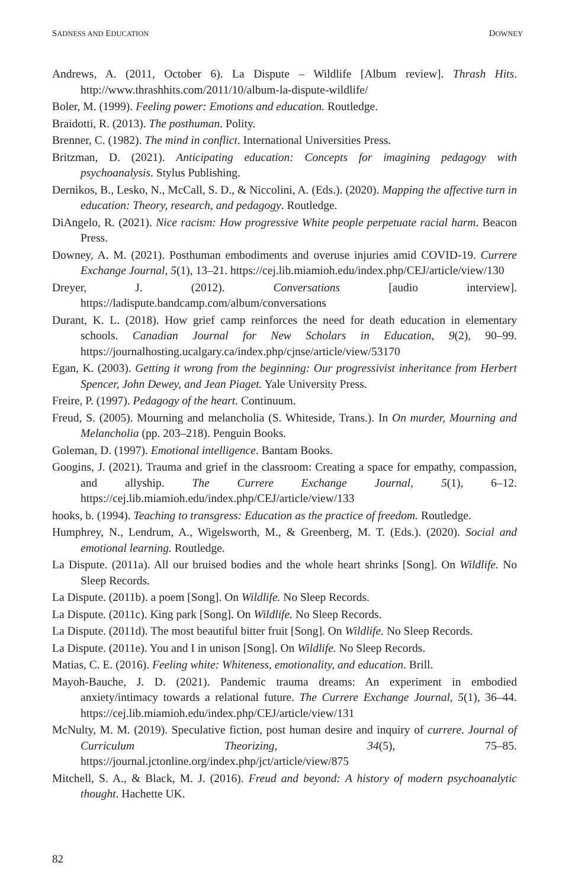SADNESS AND EDUCATION DOWNEY
Andrews, A. (2011, October 6). La Dispute – Wildlife [Album review]. Thrash Hits. http://www.thrashhits.com/2011/10/album-la-dispute-wildlife/
Boler, M. (1999). Feeling power: Emotions and education. Routledge.
Braidotti, R. (2013). The posthuman. Polity.
Brenner, C. (1982). The mind in conflict. International Universities Press.
Britzman, D. (2021). Anticipating education: Concepts for imagining pedagogy with psychoanalysis. Stylus Publishing.
Dernikos, B., Lesko, N., McCall, S. D., & Niccolini, A. (Eds.). (2020). Mapping the affective turn in education: Theory, research, and pedagogy. Routledge.
DiAngelo, R. (2021). Nice racism: How progressive White people perpetuate racial harm. Beacon Press.
Downey, A. M. (2021). Posthuman embodiments and overuse injuries amid COVID-19. Currere Exchange Journal, 5(1), 13–21. https://cej.lib.miamioh.edu/index.php/CEJ/article/view/130
Dreyer, J. (2012). Conversations [audio interview]. https://ladispute.bandcamp.com/album/conversations
Durant, K. L. (2018). How grief camp reinforces the need for death education in elementary schools. Canadian Journal for New Scholars in Education, 9(2), 90–99. https://journalhosting.ucalgary.ca/index.php/cjnse/article/view/53170
Egan, K. (2003). Getting it wrong from the beginning: Our progressivist inheritance from Herbert Spencer, John Dewey, and Jean Piaget. Yale University Press.
Freire, P. (1997). Pedagogy of the heart. Continuum.
Freud, S. (2005). Mourning and melancholia (S. Whiteside, Trans.). In On murder, Mourning and Melancholia (pp. 203–218). Penguin Books.
Goleman, D. (1997). Emotional intelligence. Bantam Books.
Googins, J. (2021). Trauma and grief in the classroom: Creating a space for empathy, compassion, and allyship. The Currere Exchange Journal, 5(1), 6–12. https://cej.lib.miamioh.edu/index.php/CEJ/article/view/133
hooks, b. (1994). Teaching to transgress: Education as the practice of freedom. Routledge.
Humphrey, N., Lendrum, A., Wigelsworth, M., & Greenberg, M. T. (Eds.). (2020). Social and emotional learning. Routledge.
La Dispute. (2011a). All our bruised bodies and the whole heart shrinks [Song]. On Wildlife. No Sleep Records.
La Dispute. (2011b). a poem [Song]. On Wildlife. No Sleep Records.
La Dispute. (2011c). King park [Song]. On Wildlife. No Sleep Records.
La Dispute. (2011d). The most beautiful bitter fruit [Song]. On Wildlife. No Sleep Records.
La Dispute. (2011e). You and I in unison [Song]. On Wildlife. No Sleep Records.
Matias, C. E. (2016). Feeling white: Whiteness, emotionality, and education. Brill.
Mayoh-Bauche, J. D. (2021). Pandemic trauma dreams: An experiment in embodied anxiety/intimacy towards a relational future. The Currere Exchange Journal, 5(1), 36–44. https://cej.lib.miamioh.edu/index.php/CEJ/article/view/131
McNulty, M. M. (2019). Speculative fiction, post human desire and inquiry of currere. Journal of Curriculum Theorizing, 34(5), 75–85. https://journal.jctonline.org/index.php/jct/article/view/875
Mitchell, S. A., & Black, M. J. (2016). Freud and beyond: A history of modern psychoanalytic thought. Hachette UK.
82